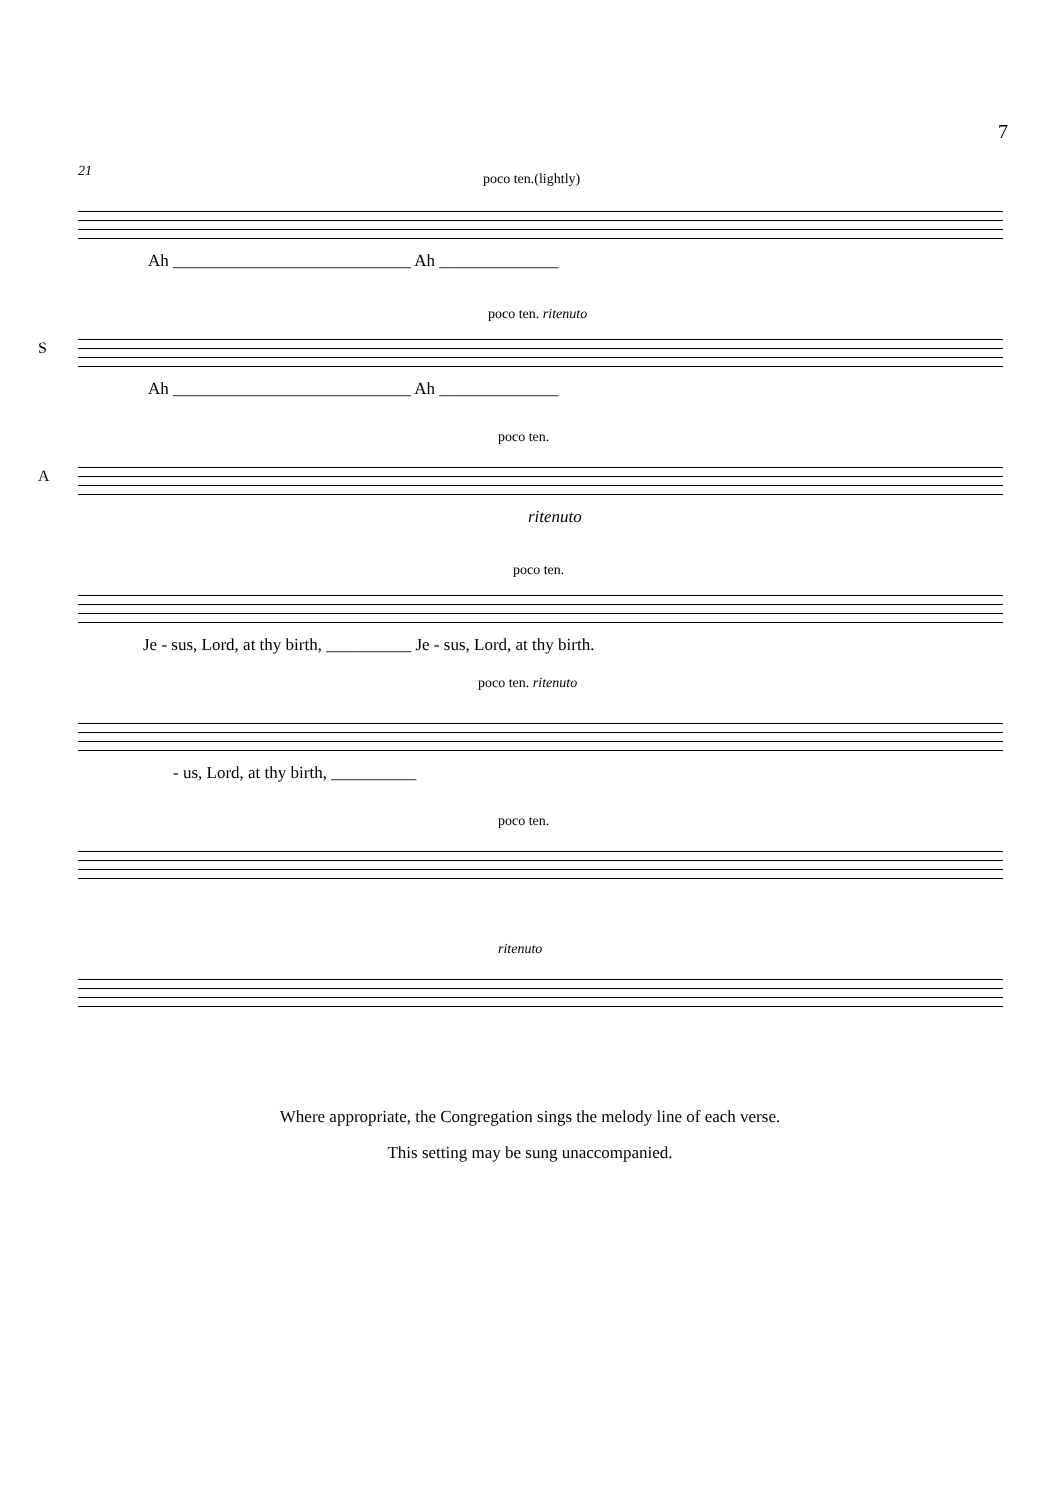7
21 poco ten.(lightly)
Ah ____________________________ Ah ______________
S
poco ten. ritenuto
Ah ____________________________ Ah ______________
A
poco ten.
ritenuto
poco ten.
Je - sus, Lord, at thy birth, __________ Je - sus, Lord, at thy birth.
poco ten. ritenuto
- us, Lord, at thy birth, __________
poco ten.
ritenuto
Where appropriate, the Congregation sings the melody line of each verse.
This setting may be sung unaccompanied.